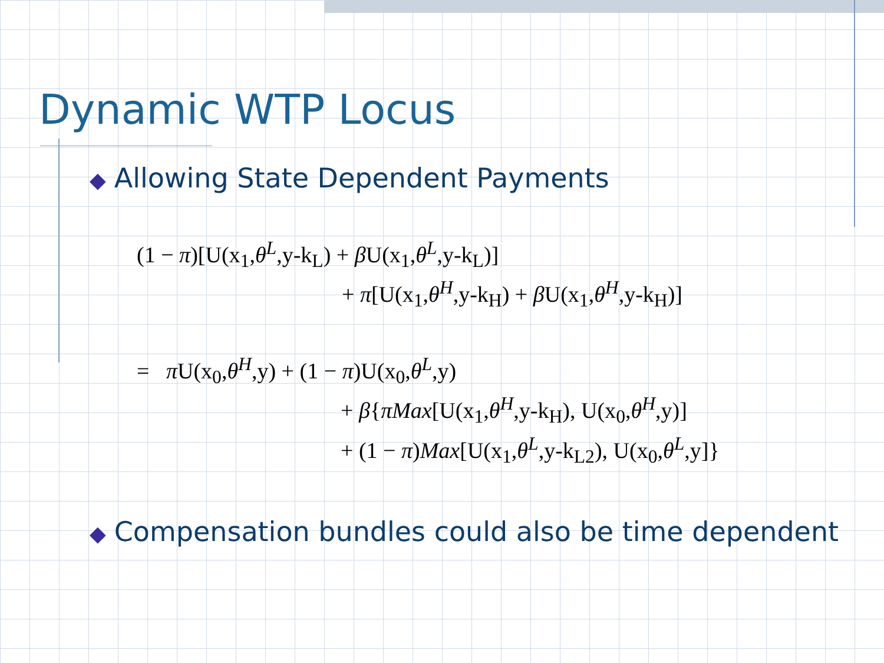Dynamic WTP Locus
◆ Allowing State Dependent Payments
(1 − π)[U(x<sub>1</sub>,θ<sup>L</sup>,y-k<sub>L</sub>) + β U(x<sub>1</sub>,θ<sup>L</sup>,y-k<sub>L</sub>)]
+ π[U(x<sub>1</sub>,θ<sup>H</sup>,y-k<sub>H</sub>) + β U(x<sub>1</sub>,θ<sup>H</sup>,y-k<sub>H</sub>)]
= π U(x<sub>0</sub>,θ<sup>H</sup>,y) + (1 − π)U(x<sub>0</sub>,θ<sup>L</sup>,y)
+ β{πMax[U(x<sub>1</sub>,θ<sup>H</sup>,y-k<sub>H</sub>), U(x<sub>0</sub>,θ<sup>H</sup>,y)]
+ (1 − π)Max[U(x<sub>1</sub>,θ<sup>L</sup>,y-k<sub>L2</sub>), U(x<sub>0</sub>,θ<sup>L</sup>,y]}
◆ Compensation bundles could also be time dependent